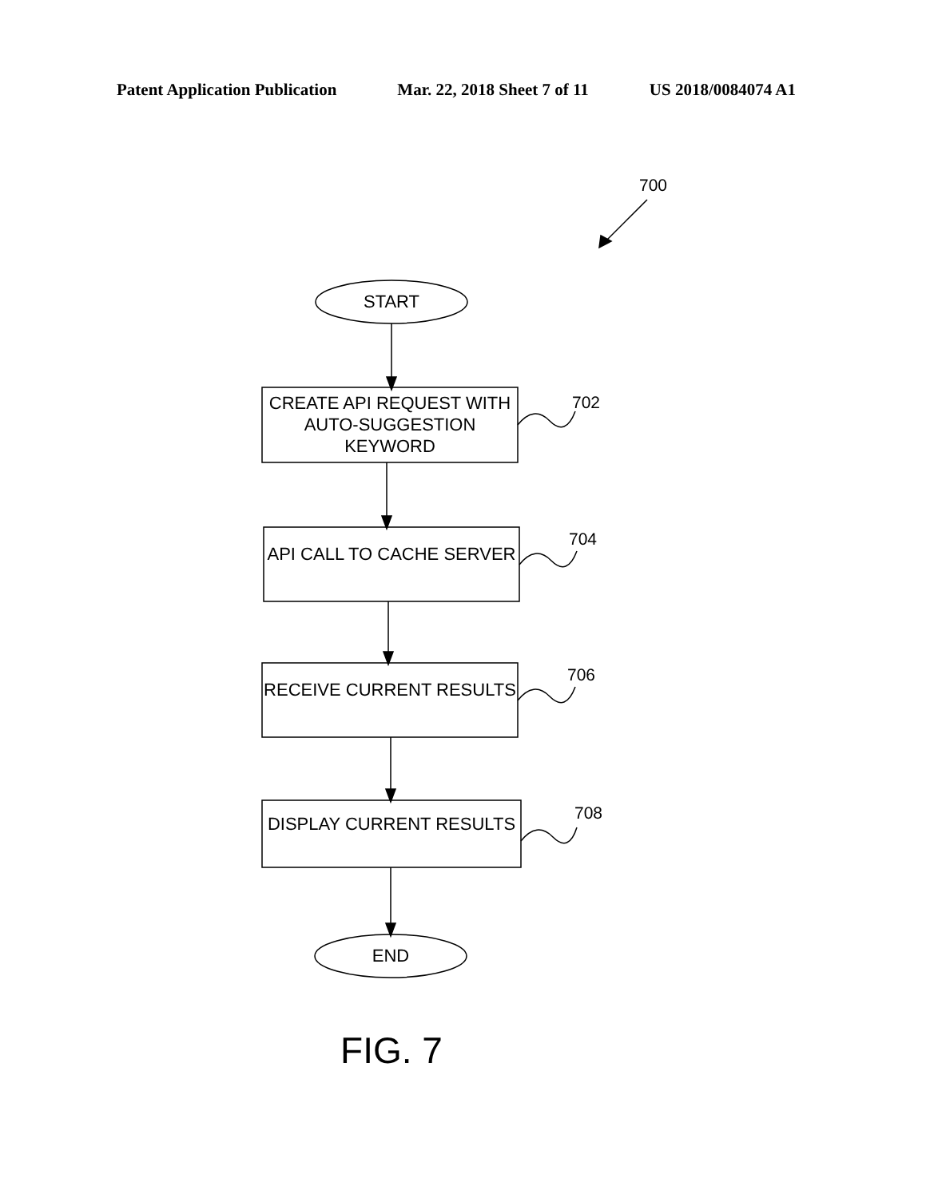Patent Application Publication Mar. 22, 2018 Sheet 7 of 11 US 2018/0084074 A1
700
START
CREATE API REQUEST WITH AUTO-SUGGESTION KEYWORD
702
API CALL TO CACHE SERVER
704
RECEIVE CURRENT RESULTS
706
DISPLAY CURRENT RESULTS 708
END
FIG. 7